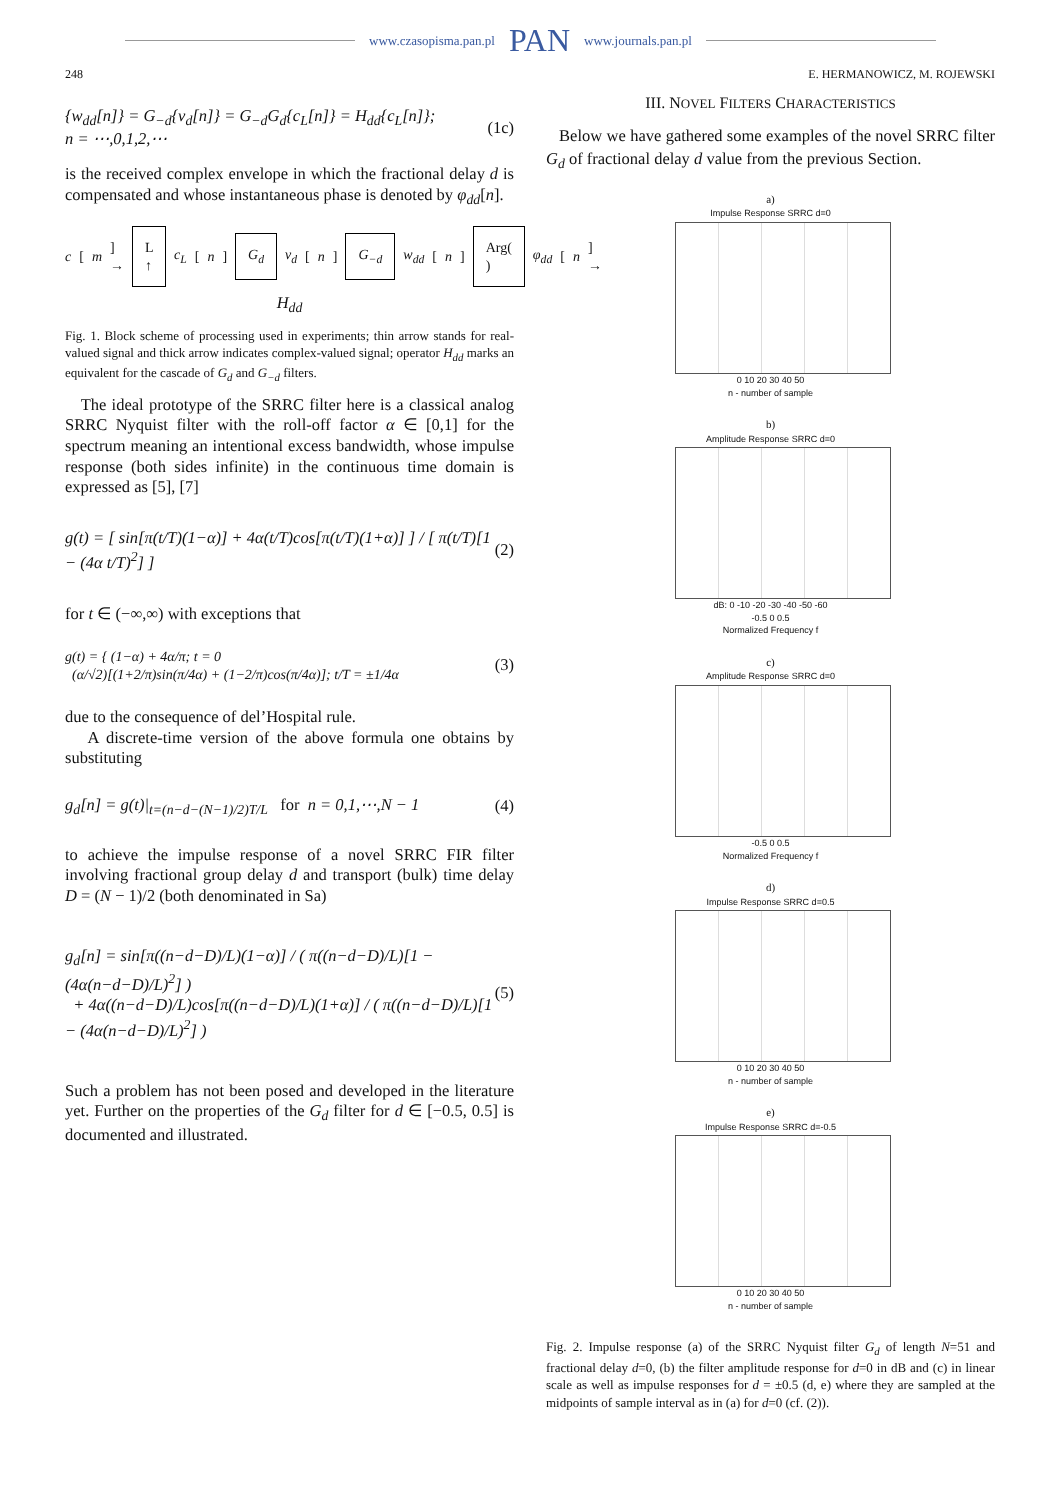www.czasopisma.pan.pl PAN www.journals.pan.pl
248 E. HERMANOWICZ, M. ROJEWSKI
{w<sub>dd</sub>[n]} = G<sub>−d</sub>{v<sub>d</sub>[n]} = G<sub>−d</sub>G<sub>d</sub>{c<sub>L</sub>[n]} = H<sub>dd</sub>{c<sub>L</sub>[n]};
n = ⋯,0,1,2,⋯ (1c)
is the received complex envelope in which the fractional delay d is compensated and whose instantaneous phase is denoted by φ<sub>dd</sub>[n].
c [m] →
L ↑
c<sub>L</sub> [n]
G<sub>d</sub>
v<sub>d</sub> [n]
G<sub>−d</sub>
w<sub>dd</sub> [n]
Arg( )
φ<sub>dd</sub> [n] →
H<sub>dd</sub>
Fig. 1. Block scheme of processing used in experiments; thin arrow stands for real-valued signal and thick arrow indicates complex-valued signal; operator H<sub>dd</sub> marks an equivalent for the cascade of G<sub>d</sub> and G<sub>−d</sub> filters.
The ideal prototype of the SRRC filter here is a classical analog SRRC Nyquist filter with the roll-off factor α ∈ [0,1] for the spectrum meaning an intentional excess bandwidth, whose impulse response (both sides infinite) in the continuous time domain is expressed as [5], [7]
g(t) = [ sin[π(t/T)(1−α)] + 4α(t/T)cos[π(t/T)(1+α)] ] / [ π(t/T)[1 − (4α t/T)<sup>2</sup>] ] (2)
for t ∈ (−∞,∞) with exceptions that
g(t) = { (1−α) + 4α/π; t = 0
(α/√2)[(1+2/π)sin(π/4α) + (1−2/π)cos(π/4α)]; t/T = ±1/4α (3)
due to the consequence of del’Hospital rule.
A discrete-time version of the above formula one obtains by substituting
g<sub>d</sub>[n] = g(t)|<sub>t=(n−d−(N−1)/2)T/L</sub> for n = 0,1,⋯,N − 1 (4)
to achieve the impulse response of a novel SRRC FIR filter involving fractional group delay d and transport (bulk) time delay D = (N − 1)/2 (both denominated in Sa)
g<sub>d</sub>[n] = sin[π((n−d−D)/L)(1−α)] / ( π((n−d−D)/L)[1 − (4α(n−d−D)/L)<sup>2</sup>] )
+ 4α((n−d−D)/L)cos[π((n−d−D)/L)(1+α)] / ( π((n−d−D)/L)[1 − (4α(n−d−D)/L)<sup>2</sup>] ) (5)
Such a problem has not been posed and developed in the literature yet. Further on the properties of the G<sub>d</sub> filter for d ∈ [−0.5, 0.5] is documented and illustrated.
III. NOVEL FILTERS CHARACTERISTICS
Below we have gathered some examples of the novel SRRC filter G<sub>d</sub> of fractional delay d value from the previous Section.
a)
Impulse Response SRRC d=0
0 10 20 30 40 50
n - number of sample
b)
Amplitude Response SRRC d=0
dB: 0 -10 -20 -30 -40 -50 -60
-0.5 0 0.5
Normalized Frequency f
c)
Amplitude Response SRRC d=0
-0.5 0 0.5
Normalized Frequency f
d)
Impulse Response SRRC d=0.5
0 10 20 30 40 50
n - number of sample
e)
Impulse Response SRRC d=-0.5
0 10 20 30 40 50
n - number of sample
Fig. 2. Impulse response (a) of the SRRC Nyquist filter G<sub>d</sub> of length N=51 and fractional delay d=0, (b) the filter amplitude response for d=0 in dB and (c) in linear scale as well as impulse responses for d = ±0.5 (d, e) where they are sampled at the midpoints of sample interval as in (a) for d=0 (cf. (2)).